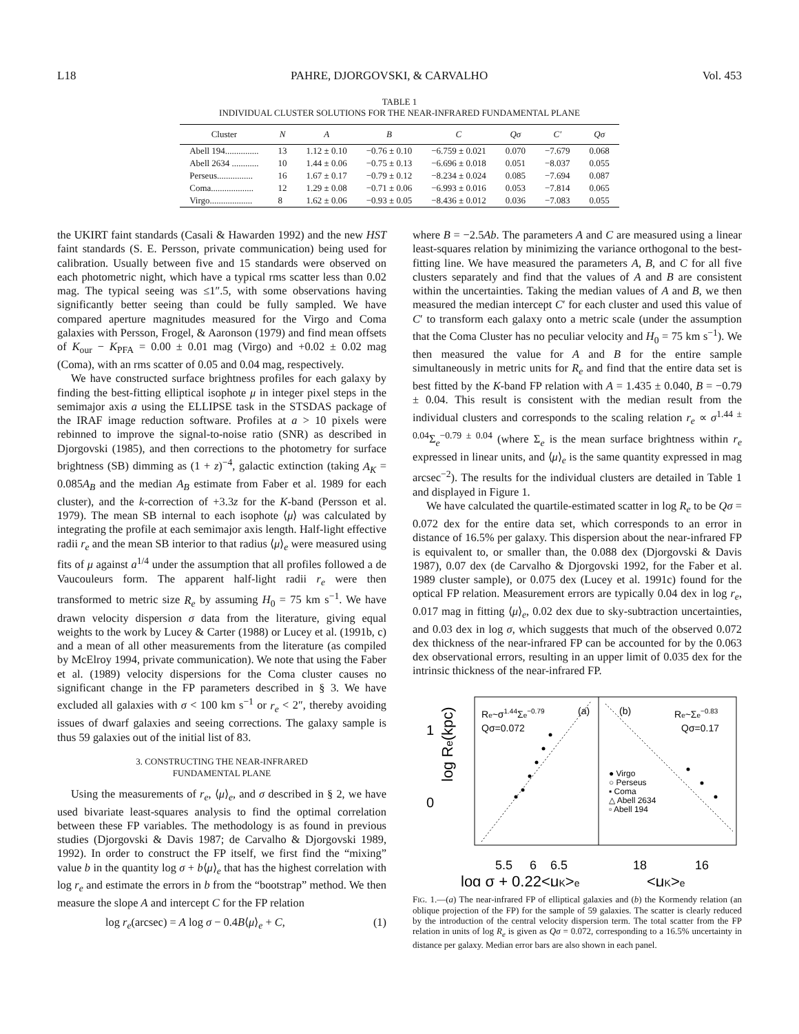L18 PAHRE, DJORGOVSKI, & CARVALHO Vol. 453
TABLE 1
INDIVIDUAL CLUSTER SOLUTIONS FOR THE NEAR-INFRARED FUNDAMENTAL PLANE
| Cluster | N | A | B | C | Qσ | C′ | Qσ |
| --- | --- | --- | --- | --- | --- | --- | --- |
| Abell 194............... | 13 | 1.12 ± 0.10 | −0.76 ± 0.10 | −6.759 ± 0.021 | 0.070 | −7.679 | 0.068 |
| Abell 2634 ............ | 10 | 1.44 ± 0.06 | −0.75 ± 0.13 | −6.696 ± 0.018 | 0.051 | −8.037 | 0.055 |
| Perseus................ | 16 | 1.67 ± 0.17 | −0.79 ± 0.12 | −8.234 ± 0.024 | 0.085 | −7.694 | 0.087 |
| Coma................... | 12 | 1.29 ± 0.08 | −0.71 ± 0.06 | −6.993 ± 0.016 | 0.053 | −7.814 | 0.065 |
| Virgo................... | 8 | 1.62 ± 0.06 | −0.93 ± 0.05 | −8.436 ± 0.012 | 0.036 | −7.083 | 0.055 |
the UKIRT faint standards (Casali & Hawarden 1992) and the new HST faint standards (S. E. Persson, private communication) being used for calibration. Usually between five and 15 standards were observed on each photometric night, which have a typical rms scatter less than 0.02 mag. The typical seeing was ≤1″.5, with some observations having significantly better seeing than could be fully sampled. We have compared aperture magnitudes measured for the Virgo and Coma galaxies with Persson, Frogel, & Aaronson (1979) and find mean offsets of K<sub>our</sub> − K<sub>PFA</sub> = 0.00 ± 0.01 mag (Virgo) and +0.02 ± 0.02 mag (Coma), with an rms scatter of 0.05 and 0.04 mag, respectively.
We have constructed surface brightness profiles for each galaxy by finding the best-fitting elliptical isophote μ in integer pixel steps in the semimajor axis a using the ELLIPSE task in the STSDAS package of the IRAF image reduction software. Profiles at a > 10 pixels were rebinned to improve the signal-to-noise ratio (SNR) as described in Djorgovski (1985), and then corrections to the photometry for surface brightness (SB) dimming as (1 + z)<sup>−4</sup>, galactic extinction (taking A<sub>K</sub> = 0.085A<sub>B</sub> and the median A<sub>B</sub> estimate from Faber et al. 1989 for each cluster), and the k-correction of +3.3z for the K-band (Persson et al. 1979). The mean SB internal to each isophote ⟨μ⟩ was calculated by integrating the profile at each semimajor axis length. Half-light effective radii r<sub>e</sub> and the mean SB interior to that radius ⟨μ⟩<sub>e</sub> were measured using fits of μ against a<sup>1/4</sup> under the assumption that all profiles followed a de Vaucouleurs form. The apparent half-light radii r<sub>e</sub> were then transformed to metric size R<sub>e</sub> by assuming H<sub>0</sub> = 75 km s<sup>−1</sup>. We have drawn velocity dispersion σ data from the literature, giving equal weights to the work by Lucey & Carter (1988) or Lucey et al. (1991b, c) and a mean of all other measurements from the literature (as compiled by McElroy 1994, private communication). We note that using the Faber et al. (1989) velocity dispersions for the Coma cluster causes no significant change in the FP parameters described in § 3. We have excluded all galaxies with σ < 100 km s<sup>−1</sup> or r<sub>e</sub> < 2″, thereby avoiding issues of dwarf galaxies and seeing corrections. The galaxy sample is thus 59 galaxies out of the initial list of 83.
3. CONSTRUCTING THE NEAR-INFRARED
FUNDAMENTAL PLANE
Using the measurements of r<sub>e</sub>, ⟨μ⟩<sub>e</sub>, and σ described in § 2, we have used bivariate least-squares analysis to find the optimal correlation between these FP variables. The methodology is as found in previous studies (Djorgovski & Davis 1987; de Carvalho & Djorgovski 1989, 1992). In order to construct the FP itself, we first find the “mixing” value b in the quantity log σ + b⟨μ⟩<sub>e</sub> that has the highest correlation with log r<sub>e</sub> and estimate the errors in b from the “bootstrap” method. We then measure the slope A and intercept C for the FP relation
log r<sub>e</sub>(arcsec) = A log σ − 0.4B⟨μ⟩<sub>e</sub> + C, (1)
where B = −2.5Ab. The parameters A and C are measured using a linear least-squares relation by minimizing the variance orthogonal to the best-fitting line. We have measured the parameters A, B, and C for all five clusters separately and find that the values of A and B are consistent within the uncertainties. Taking the median values of A and B, we then measured the median intercept C′ for each cluster and used this value of C′ to transform each galaxy onto a metric scale (under the assumption that the Coma Cluster has no peculiar velocity and H<sub>0</sub> = 75 km s<sup>−1</sup>). We then measured the value for A and B for the entire sample simultaneously in metric units for R<sub>e</sub> and find that the entire data set is best fitted by the K-band FP relation with A = 1.435 ± 0.040, B = −0.79 ± 0.04. This result is consistent with the median result from the individual clusters and corresponds to the scaling relation r<sub>e</sub> ∝ σ<sup>1.44 ± 0.04</sup>Σ<sub>e</sub><sup>−0.79 ± 0.04</sup> (where Σ<sub>e</sub> is the mean surface brightness within r<sub>e</sub> expressed in linear units, and ⟨μ⟩<sub>e</sub> is the same quantity expressed in mag arcsec<sup>−2</sup>). The results for the individual clusters are detailed in Table 1 and displayed in Figure 1.
We have calculated the quartile-estimated scatter in log R<sub>e</sub> to be Qσ = 0.072 dex for the entire data set, which corresponds to an error in distance of 16.5% per galaxy. This dispersion about the near-infrared FP is equivalent to, or smaller than, the 0.088 dex (Djorgovski & Davis 1987), 0.07 dex (de Carvalho & Djorgovski 1992, for the Faber et al. 1989 cluster sample), or 0.075 dex (Lucey et al. 1991c) found for the optical FP relation. Measurement errors are typically 0.04 dex in log r<sub>e</sub>, 0.017 mag in fitting ⟨μ⟩<sub>e</sub>, 0.02 dex due to sky-subtraction uncertainties, and 0.03 dex in log σ, which suggests that much of the observed 0.072 dex thickness of the near-infrared FP can be accounted for by the 0.063 dex observational errors, resulting in an upper limit of 0.035 dex for the intrinsic thickness of the near-infrared FP.
1
0
log Re(kpc)
Re~σ1.44Σe−0.79
Qσ=0.072
(a)
(b)
Re~Σe−0.83
Qσ=0.17
● Virgo
○ Perseus
▪ Coma
△ Abell 2634
▫ Abell 194
5.5
6
6.5
18
16
log σ + 0.22<μK>e
<μK>e
FIG. 1.—(a) The near-infrared FP of elliptical galaxies and (b) the Kormendy relation (an oblique projection of the FP) for the sample of 59 galaxies. The scatter is clearly reduced by the introduction of the central velocity dispersion term. The total scatter from the FP relation in units of log R<sub>e</sub> is given as Qσ = 0.072, corresponding to a 16.5% uncertainty in distance per galaxy. Median error bars are also shown in each panel.